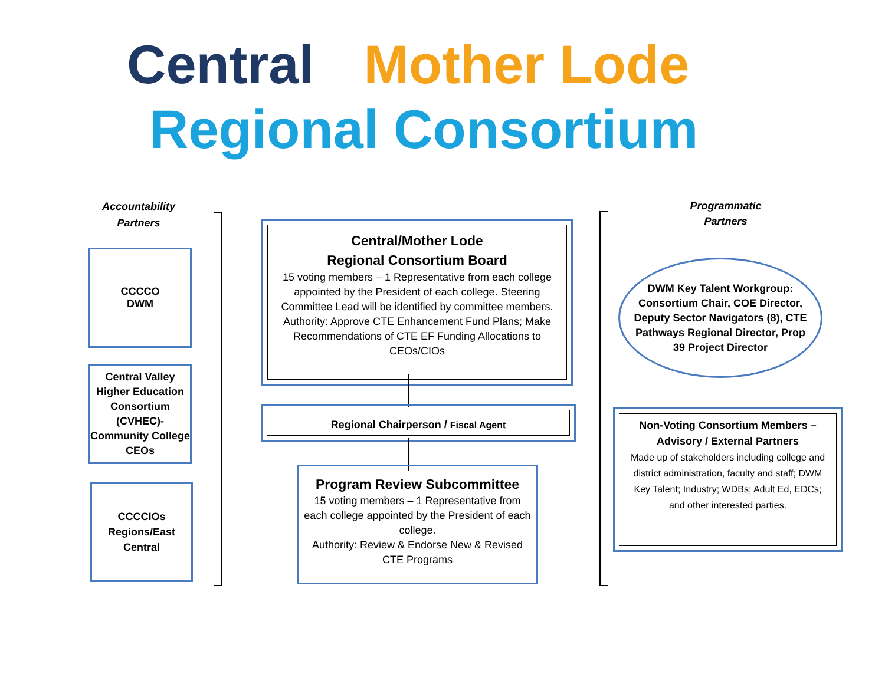Central Mother Lode
Regional Consortium
Accountability
Partners
CCCCO
DWM
Central Valley Higher Education Consortium (CVHEC)-Community College CEOs
CCCCIOs
Regions/East
Central
Central/Mother Lode
Regional Consortium Board
15 voting members – 1 Representative from each college appointed by the President of each college. Steering Committee Lead will be identified by committee members.
Authority: Approve CTE Enhancement Fund Plans; Make Recommendations of CTE EF Funding Allocations to CEOs/CIOs
Regional Chairperson / Fiscal Agent
Program Review Subcommittee
15 voting members – 1 Representative from each college appointed by the President of each college.
Authority: Review & Endorse New & Revised CTE Programs
Programmatic
Partners
DWM Key Talent Workgroup: Consortium Chair, COE Director, Deputy Sector Navigators (8), CTE Pathways Regional Director, Prop 39 Project Director
Non-Voting Consortium Members – Advisory / External Partners
Made up of stakeholders including college and district administration, faculty and staff; DWM Key Talent; Industry; WDBs; Adult Ed, EDCs; and other interested parties.